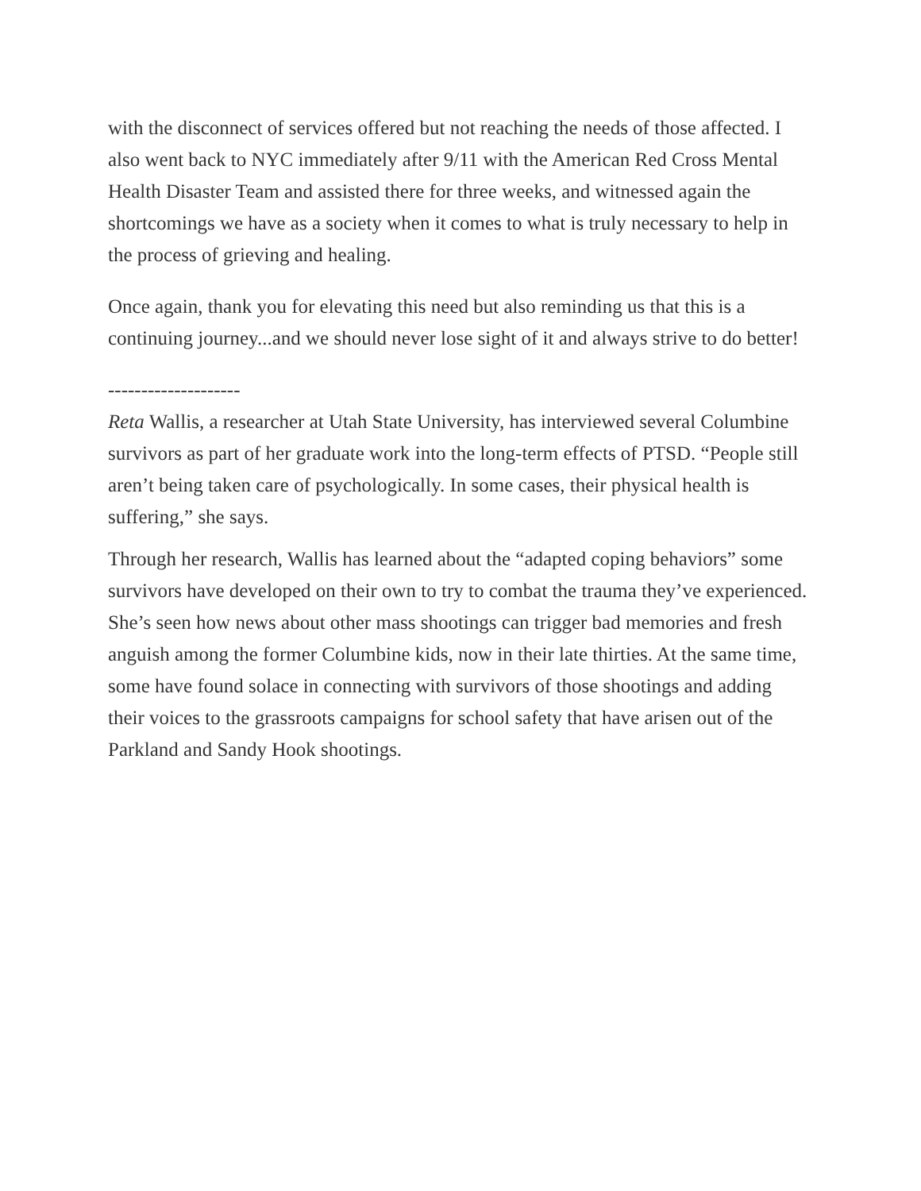with the disconnect of services offered but not reaching the needs of those affected. I also went back to NYC immediately after 9/11 with the American Red Cross Mental Health Disaster Team and assisted there for three weeks, and witnessed again the shortcomings we have as a society when it comes to what is truly necessary to help in the process of grieving and healing.
Once again, thank you for elevating this need but also reminding us that this is a continuing journey...and we should never lose sight of it and always strive to do better!
--------------------
Reta Wallis, a researcher at Utah State University, has interviewed several Columbine survivors as part of her graduate work into the long-term effects of PTSD. “People still aren’t being taken care of psychologically. In some cases, their physical health is suffering,” she says.
Through her research, Wallis has learned about the “adapted coping behaviors” some survivors have developed on their own to try to combat the trauma they’ve experienced. She’s seen how news about other mass shootings can trigger bad memories and fresh anguish among the former Columbine kids, now in their late thirties. At the same time, some have found solace in connecting with survivors of those shootings and adding their voices to the grassroots campaigns for school safety that have arisen out of the Parkland and Sandy Hook shootings.